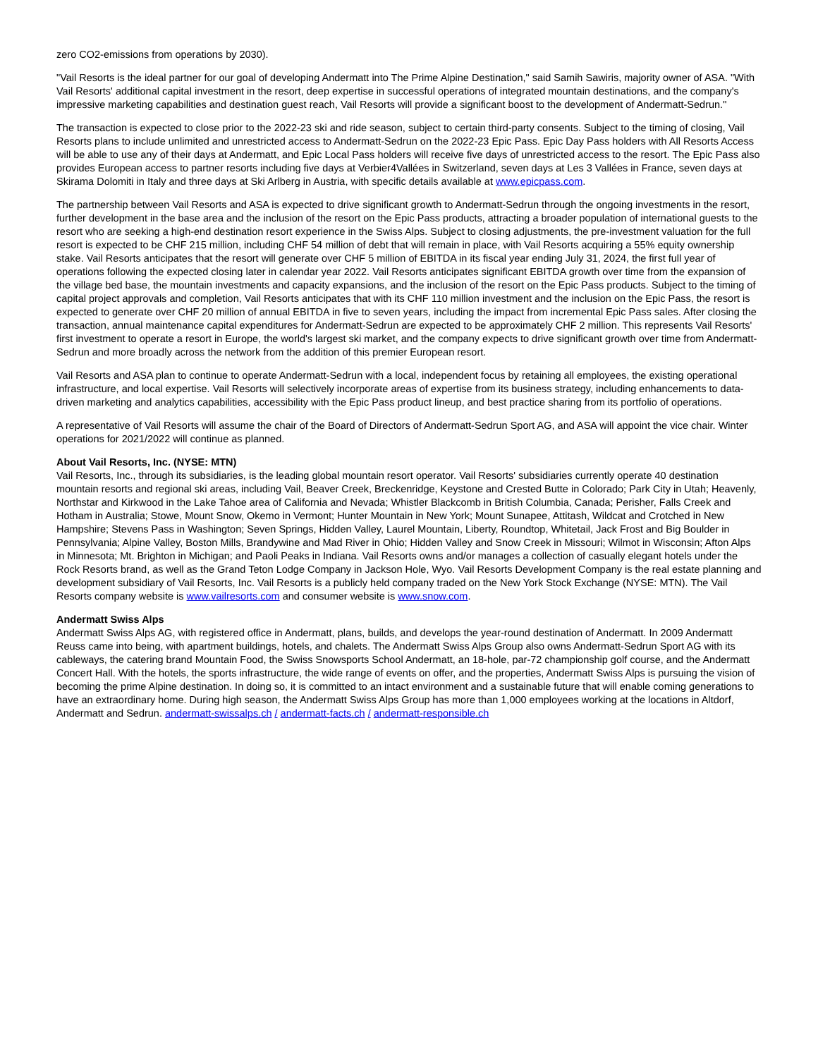zero CO2-emissions from operations by 2030).
"Vail Resorts is the ideal partner for our goal of developing Andermatt into The Prime Alpine Destination," said Samih Sawiris, majority owner of ASA. "With Vail Resorts' additional capital investment in the resort, deep expertise in successful operations of integrated mountain destinations, and the company's impressive marketing capabilities and destination guest reach, Vail Resorts will provide a significant boost to the development of Andermatt-Sedrun."
The transaction is expected to close prior to the 2022-23 ski and ride season, subject to certain third-party consents. Subject to the timing of closing, Vail Resorts plans to include unlimited and unrestricted access to Andermatt-Sedrun on the 2022-23 Epic Pass. Epic Day Pass holders with All Resorts Access will be able to use any of their days at Andermatt, and Epic Local Pass holders will receive five days of unrestricted access to the resort. The Epic Pass also provides European access to partner resorts including five days at Verbier4Vallées in Switzerland, seven days at Les 3 Vallées in France, seven days at Skirama Dolomiti in Italy and three days at Ski Arlberg in Austria, with specific details available at www.epicpass.com.
The partnership between Vail Resorts and ASA is expected to drive significant growth to Andermatt-Sedrun through the ongoing investments in the resort, further development in the base area and the inclusion of the resort on the Epic Pass products, attracting a broader population of international guests to the resort who are seeking a high-end destination resort experience in the Swiss Alps. Subject to closing adjustments, the pre-investment valuation for the full resort is expected to be CHF 215 million, including CHF 54 million of debt that will remain in place, with Vail Resorts acquiring a 55% equity ownership stake. Vail Resorts anticipates that the resort will generate over CHF 5 million of EBITDA in its fiscal year ending July 31, 2024, the first full year of operations following the expected closing later in calendar year 2022. Vail Resorts anticipates significant EBITDA growth over time from the expansion of the village bed base, the mountain investments and capacity expansions, and the inclusion of the resort on the Epic Pass products. Subject to the timing of capital project approvals and completion, Vail Resorts anticipates that with its CHF 110 million investment and the inclusion on the Epic Pass, the resort is expected to generate over CHF 20 million of annual EBITDA in five to seven years, including the impact from incremental Epic Pass sales. After closing the transaction, annual maintenance capital expenditures for Andermatt-Sedrun are expected to be approximately CHF 2 million. This represents Vail Resorts' first investment to operate a resort in Europe, the world's largest ski market, and the company expects to drive significant growth over time from Andermatt-Sedrun and more broadly across the network from the addition of this premier European resort.
Vail Resorts and ASA plan to continue to operate Andermatt-Sedrun with a local, independent focus by retaining all employees, the existing operational infrastructure, and local expertise. Vail Resorts will selectively incorporate areas of expertise from its business strategy, including enhancements to data-driven marketing and analytics capabilities, accessibility with the Epic Pass product lineup, and best practice sharing from its portfolio of operations.
A representative of Vail Resorts will assume the chair of the Board of Directors of Andermatt-Sedrun Sport AG, and ASA will appoint the vice chair. Winter operations for 2021/2022 will continue as planned.
About Vail Resorts, Inc. (NYSE: MTN)
Vail Resorts, Inc., through its subsidiaries, is the leading global mountain resort operator. Vail Resorts' subsidiaries currently operate 40 destination mountain resorts and regional ski areas, including Vail, Beaver Creek, Breckenridge, Keystone and Crested Butte in Colorado; Park City in Utah; Heavenly, Northstar and Kirkwood in the Lake Tahoe area of California and Nevada; Whistler Blackcomb in British Columbia, Canada; Perisher, Falls Creek and Hotham in Australia; Stowe, Mount Snow, Okemo in Vermont; Hunter Mountain in New York; Mount Sunapee, Attitash, Wildcat and Crotched in New Hampshire; Stevens Pass in Washington; Seven Springs, Hidden Valley, Laurel Mountain, Liberty, Roundtop, Whitetail, Jack Frost and Big Boulder in Pennsylvania; Alpine Valley, Boston Mills, Brandywine and Mad River in Ohio; Hidden Valley and Snow Creek in Missouri; Wilmot in Wisconsin; Afton Alps in Minnesota; Mt. Brighton in Michigan; and Paoli Peaks in Indiana. Vail Resorts owns and/or manages a collection of casually elegant hotels under the Rock Resorts brand, as well as the Grand Teton Lodge Company in Jackson Hole, Wyo. Vail Resorts Development Company is the real estate planning and development subsidiary of Vail Resorts, Inc. Vail Resorts is a publicly held company traded on the New York Stock Exchange (NYSE: MTN). The Vail Resorts company website is www.vailresorts.com and consumer website is www.snow.com.
Andermatt Swiss Alps
Andermatt Swiss Alps AG, with registered office in Andermatt, plans, builds, and develops the year-round destination of Andermatt. In 2009 Andermatt Reuss came into being, with apartment buildings, hotels, and chalets. The Andermatt Swiss Alps Group also owns Andermatt-Sedrun Sport AG with its cableways, the catering brand Mountain Food, the Swiss Snowsports School Andermatt, an 18-hole, par-72 championship golf course, and the Andermatt Concert Hall. With the hotels, the sports infrastructure, the wide range of events on offer, and the properties, Andermatt Swiss Alps is pursuing the vision of becoming the prime Alpine destination. In doing so, it is committed to an intact environment and a sustainable future that will enable coming generations to have an extraordinary home. During high season, the Andermatt Swiss Alps Group has more than 1,000 employees working at the locations in Altdorf, Andermatt and Sedrun. andermatt-swissalps.ch / andermatt-facts.ch / andermatt-responsible.ch